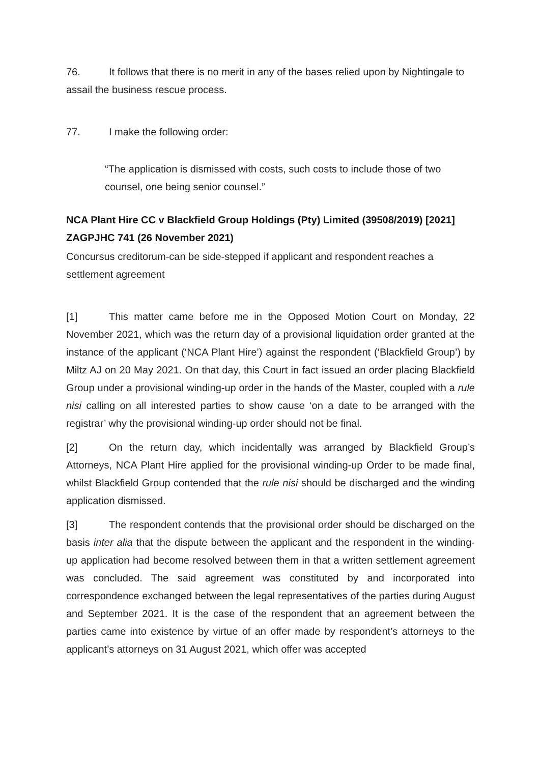76. It follows that there is no merit in any of the bases relied upon by Nightingale to assail the business rescue process.
77. I make the following order:
“The application is dismissed with costs, such costs to include those of two counsel, one being senior counsel.”
NCA Plant Hire CC v Blackfield Group Holdings (Pty) Limited (39508/2019) [2021] ZAGPJHC 741 (26 November 2021)
Concursus creditorum-can be side-stepped if applicant and respondent reaches a settlement agreement
[1] This matter came before me in the Opposed Motion Court on Monday, 22 November 2021, which was the return day of a provisional liquidation order granted at the instance of the applicant (‘NCA Plant Hire’) against the respondent (‘Blackfield Group’) by Miltz AJ on 20 May 2021. On that day, this Court in fact issued an order placing Blackfield Group under a provisional winding-up order in the hands of the Master, coupled with a rule nisi calling on all interested parties to show cause ‘on a date to be arranged with the registrar’ why the provisional winding-up order should not be final.
[2] On the return day, which incidentally was arranged by Blackfield Group’s Attorneys, NCA Plant Hire applied for the provisional winding-up Order to be made final, whilst Blackfield Group contended that the rule nisi should be discharged and the winding application dismissed.
[3] The respondent contends that the provisional order should be discharged on the basis inter alia that the dispute between the applicant and the respondent in the winding-up application had become resolved between them in that a written settlement agreement was concluded. The said agreement was constituted by and incorporated into correspondence exchanged between the legal representatives of the parties during August and September 2021. It is the case of the respondent that an agreement between the parties came into existence by virtue of an offer made by respondent’s attorneys to the applicant’s attorneys on 31 August 2021, which offer was accepted